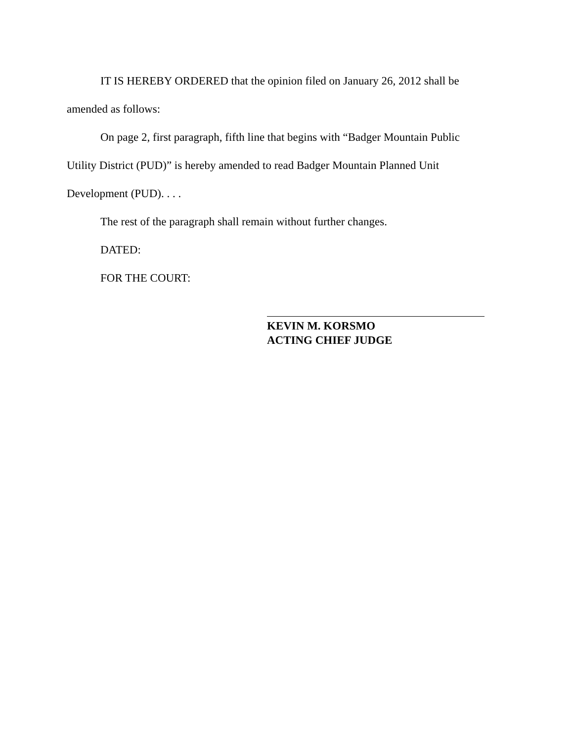IT IS HEREBY ORDERED that the opinion filed on January 26, 2012 shall be amended as follows:
On page 2, first paragraph, fifth line that begins with “Badger Mountain Public Utility District (PUD)” is hereby amended to read Badger Mountain Planned Unit Development (PUD). . . .
The rest of the paragraph shall remain without further changes.
DATED:
FOR THE COURT:
KEVIN M. KORSMO
ACTING CHIEF JUDGE